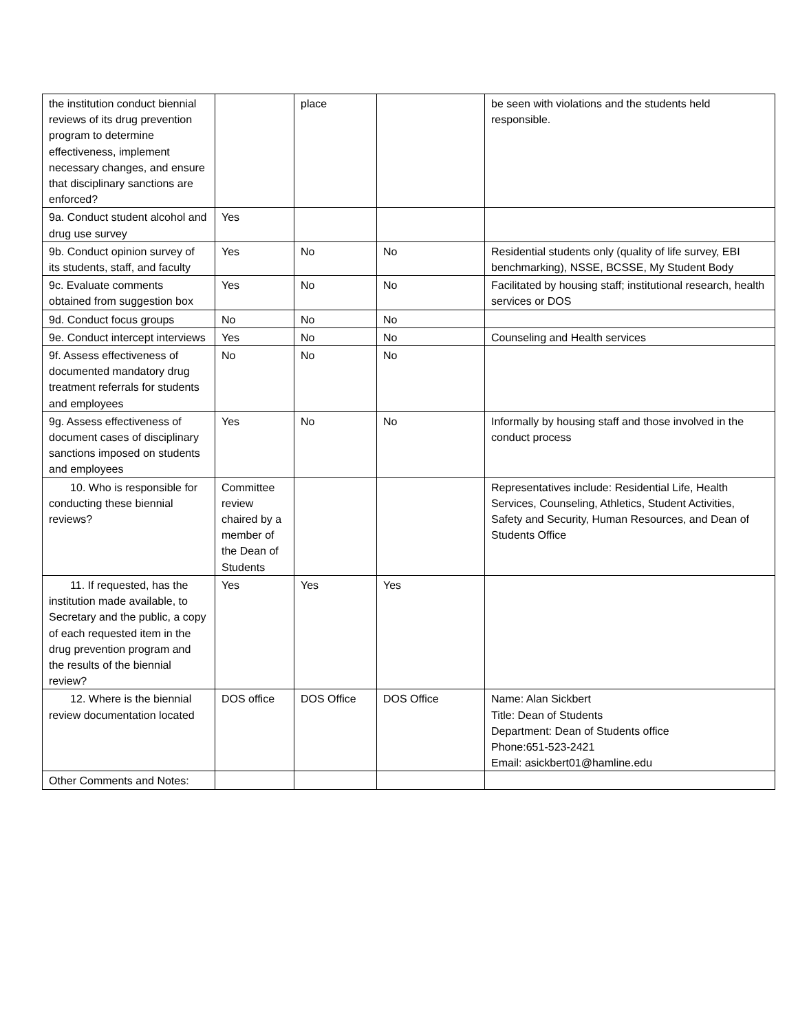| the institution conduct biennial reviews of its drug prevention program to determine effectiveness, implement necessary changes, and ensure that disciplinary sanctions are enforced? | | place | | be seen with violations and the students held responsible. |
| 9a. Conduct student alcohol and drug use survey | Yes | | | |
| 9b. Conduct opinion survey of its students, staff, and faculty | Yes | No | No | Residential students only (quality of life survey, EBI benchmarking), NSSE, BCSSE, My Student Body |
| 9c. Evaluate comments obtained from suggestion box | Yes | No | No | Facilitated by housing staff; institutional research, health services or DOS |
| 9d. Conduct focus groups | No | No | No | |
| 9e. Conduct intercept interviews | Yes | No | No | Counseling and Health services |
| 9f. Assess effectiveness of documented mandatory drug treatment referrals for students and employees | No | No | No | |
| 9g. Assess effectiveness of document cases of disciplinary sanctions imposed on students and employees | Yes | No | No | Informally by housing staff and those involved in the conduct process |
| 10. Who is responsible for conducting these biennial reviews? | Committee review chaired by a member of the Dean of Students | | | Representatives include: Residential Life, Health Services, Counseling, Athletics, Student Activities, Safety and Security, Human Resources, and Dean of Students Office |
| 11. If requested, has the institution made available, to Secretary and the public, a copy of each requested item in the drug prevention program and the results of the biennial review? | Yes | Yes | Yes | |
| 12. Where is the biennial review documentation located | DOS office | DOS Office | DOS Office | Name: Alan Sickbert Title: Dean of Students Department: Dean of Students office Phone:651-523-2421 Email: asickbert01@hamline.edu |
| Other Comments and Notes: | | | | |